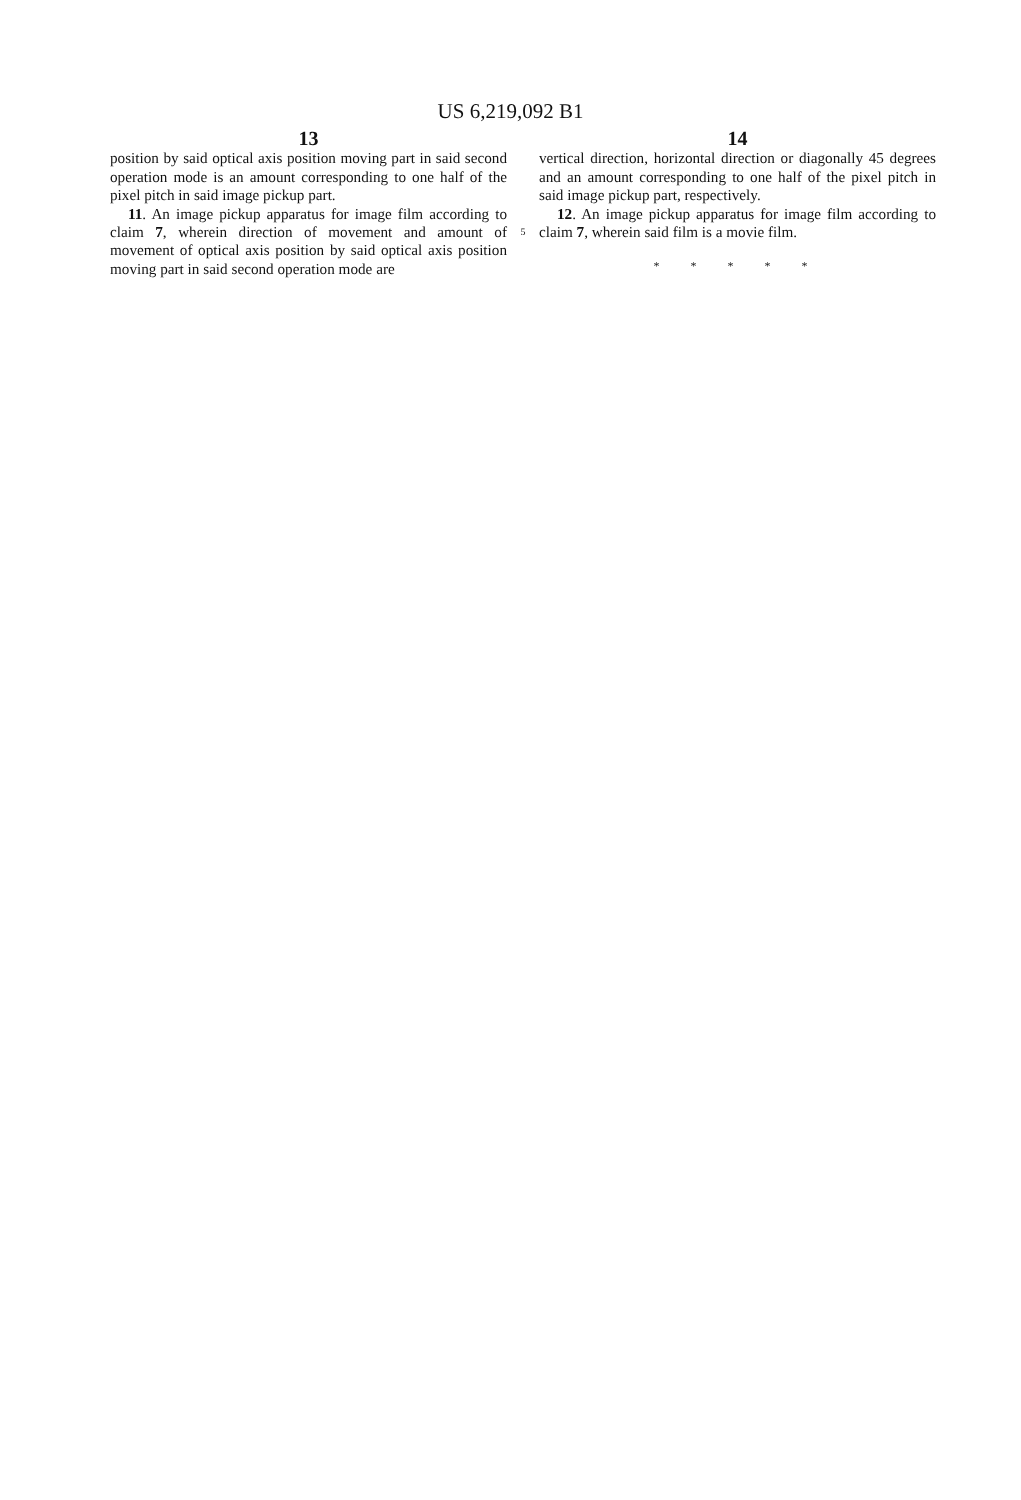US 6,219,092 B1
13
position by said optical axis position moving part in said second operation mode is an amount corresponding to one half of the pixel pitch in said image pickup part.
11. An image pickup apparatus for image film according to claim 7, wherein direction of movement and amount of movement of optical axis position by said optical axis position moving part in said second operation mode are
5
14
vertical direction, horizontal direction or diagonally 45 degrees and an amount corresponding to one half of the pixel pitch in said image pickup part, respectively.
12. An image pickup apparatus for image film according to claim 7, wherein said film is a movie film.
* * * * *